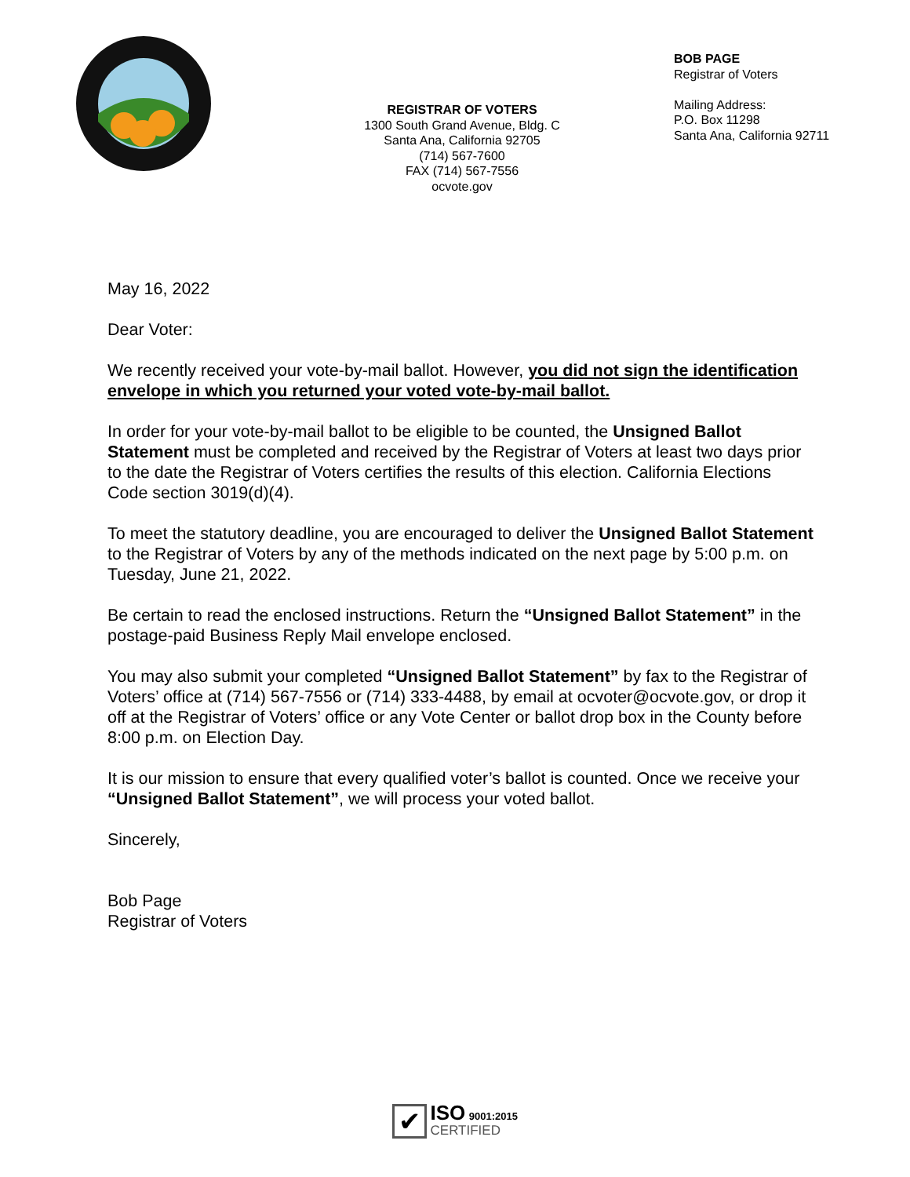REGISTRAR OF VOTERS
1300 South Grand Avenue, Bldg. C
Santa Ana, California 92705
(714) 567-7600
FAX (714) 567-7556
ocvote.gov
BOB PAGE
Registrar of Voters
Mailing Address:
P.O. Box 11298
Santa Ana, California 92711
May 16, 2022
Dear Voter:
We recently received your vote-by-mail ballot. However, you did not sign the identification envelope in which you returned your voted vote-by-mail ballot.
In order for your vote-by-mail ballot to be eligible to be counted, the Unsigned Ballot Statement must be completed and received by the Registrar of Voters at least two days prior to the date the Registrar of Voters certifies the results of this election. California Elections Code section 3019(d)(4).
To meet the statutory deadline, you are encouraged to deliver the Unsigned Ballot Statement to the Registrar of Voters by any of the methods indicated on the next page by 5:00 p.m. on Tuesday, June 21, 2022.
Be certain to read the enclosed instructions. Return the “Unsigned Ballot Statement” in the postage-paid Business Reply Mail envelope enclosed.
You may also submit your completed “Unsigned Ballot Statement” by fax to the Registrar of Voters’ office at (714) 567-7556 or (714) 333-4488, by email at ocvoter@ocvote.gov, or drop it off at the Registrar of Voters’ office or any Vote Center or ballot drop box in the County before 8:00 p.m. on Election Day.
It is our mission to ensure that every qualified voter’s ballot is counted. Once we receive your “Unsigned Ballot Statement”, we will process your voted ballot.
Sincerely,
Bob Page
Registrar of Voters
✔ ISO 9001:2015
CERTIFIED